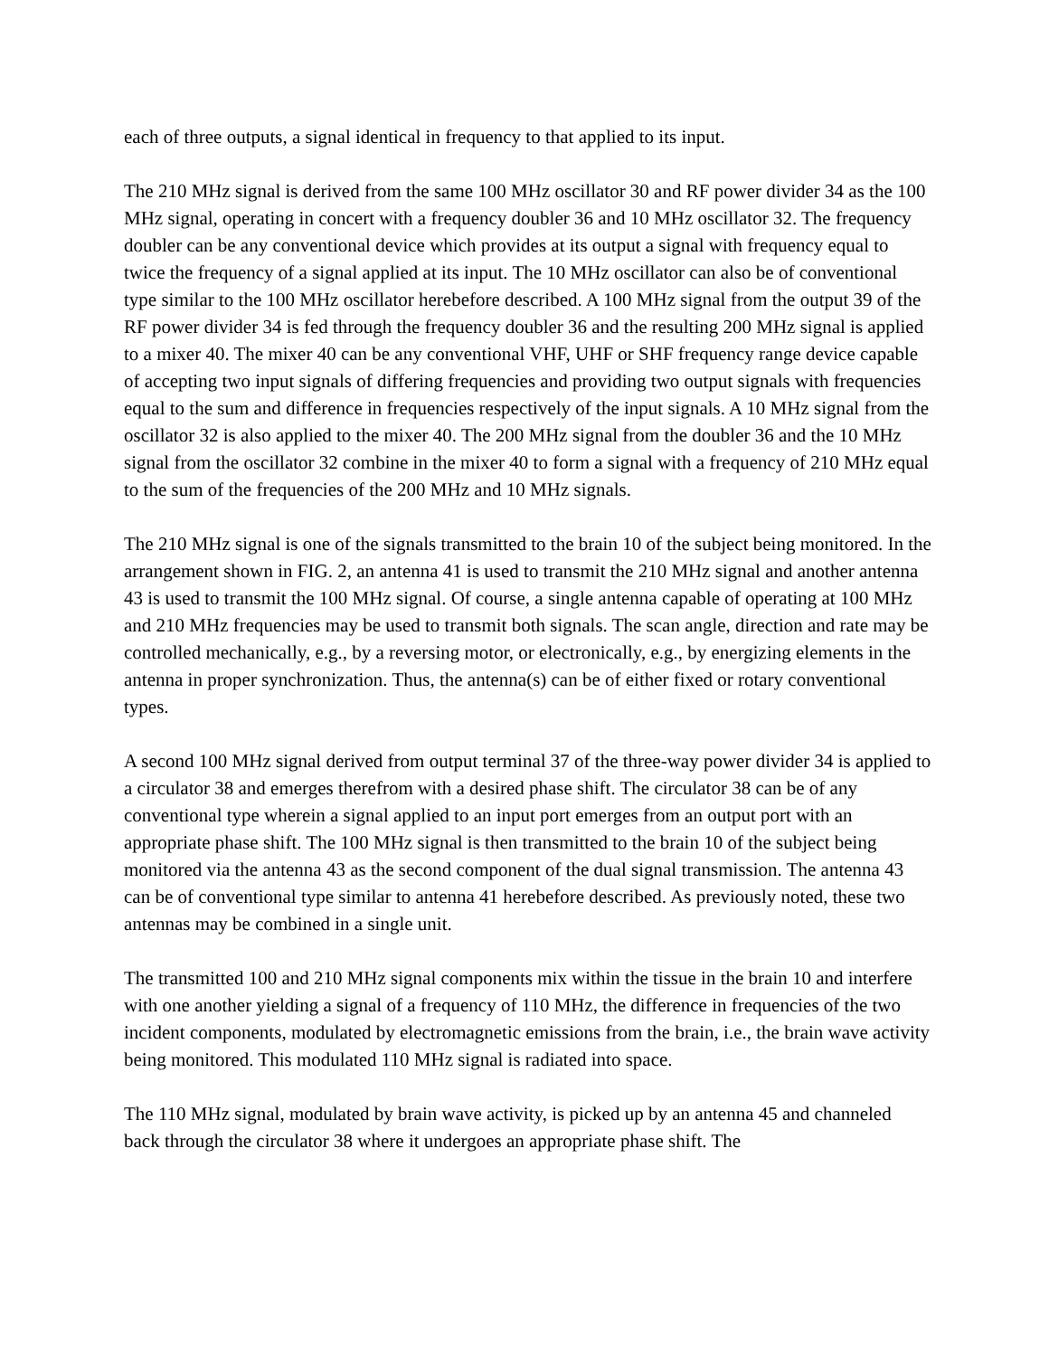each of three outputs, a signal identical in frequency to that applied to its input.
The 210 MHz signal is derived from the same 100 MHz oscillator 30 and RF power divider 34 as the 100 MHz signal, operating in concert with a frequency doubler 36 and 10 MHz oscillator 32. The frequency doubler can be any conventional device which provides at its output a signal with frequency equal to twice the frequency of a signal applied at its input. The 10 MHz oscillator can also be of conventional type similar to the 100 MHz oscillator herebefore described. A 100 MHz signal from the output 39 of the RF power divider 34 is fed through the frequency doubler 36 and the resulting 200 MHz signal is applied to a mixer 40. The mixer 40 can be any conventional VHF, UHF or SHF frequency range device capable of accepting two input signals of differing frequencies and providing two output signals with frequencies equal to the sum and difference in frequencies respectively of the input signals. A 10 MHz signal from the oscillator 32 is also applied to the mixer 40. The 200 MHz signal from the doubler 36 and the 10 MHz signal from the oscillator 32 combine in the mixer 40 to form a signal with a frequency of 210 MHz equal to the sum of the frequencies of the 200 MHz and 10 MHz signals.
The 210 MHz signal is one of the signals transmitted to the brain 10 of the subject being monitored. In the arrangement shown in FIG. 2, an antenna 41 is used to transmit the 210 MHz signal and another antenna 43 is used to transmit the 100 MHz signal. Of course, a single antenna capable of operating at 100 MHz and 210 MHz frequencies may be used to transmit both signals. The scan angle, direction and rate may be controlled mechanically, e.g., by a reversing motor, or electronically, e.g., by energizing elements in the antenna in proper synchronization. Thus, the antenna(s) can be of either fixed or rotary conventional types.
A second 100 MHz signal derived from output terminal 37 of the three-way power divider 34 is applied to a circulator 38 and emerges therefrom with a desired phase shift. The circulator 38 can be of any conventional type wherein a signal applied to an input port emerges from an output port with an appropriate phase shift. The 100 MHz signal is then transmitted to the brain 10 of the subject being monitored via the antenna 43 as the second component of the dual signal transmission. The antenna 43 can be of conventional type similar to antenna 41 herebefore described. As previously noted, these two antennas may be combined in a single unit.
The transmitted 100 and 210 MHz signal components mix within the tissue in the brain 10 and interfere with one another yielding a signal of a frequency of 110 MHz, the difference in frequencies of the two incident components, modulated by electromagnetic emissions from the brain, i.e., the brain wave activity being monitored. This modulated 110 MHz signal is radiated into space.
The 110 MHz signal, modulated by brain wave activity, is picked up by an antenna 45 and channeled back through the circulator 38 where it undergoes an appropriate phase shift. The